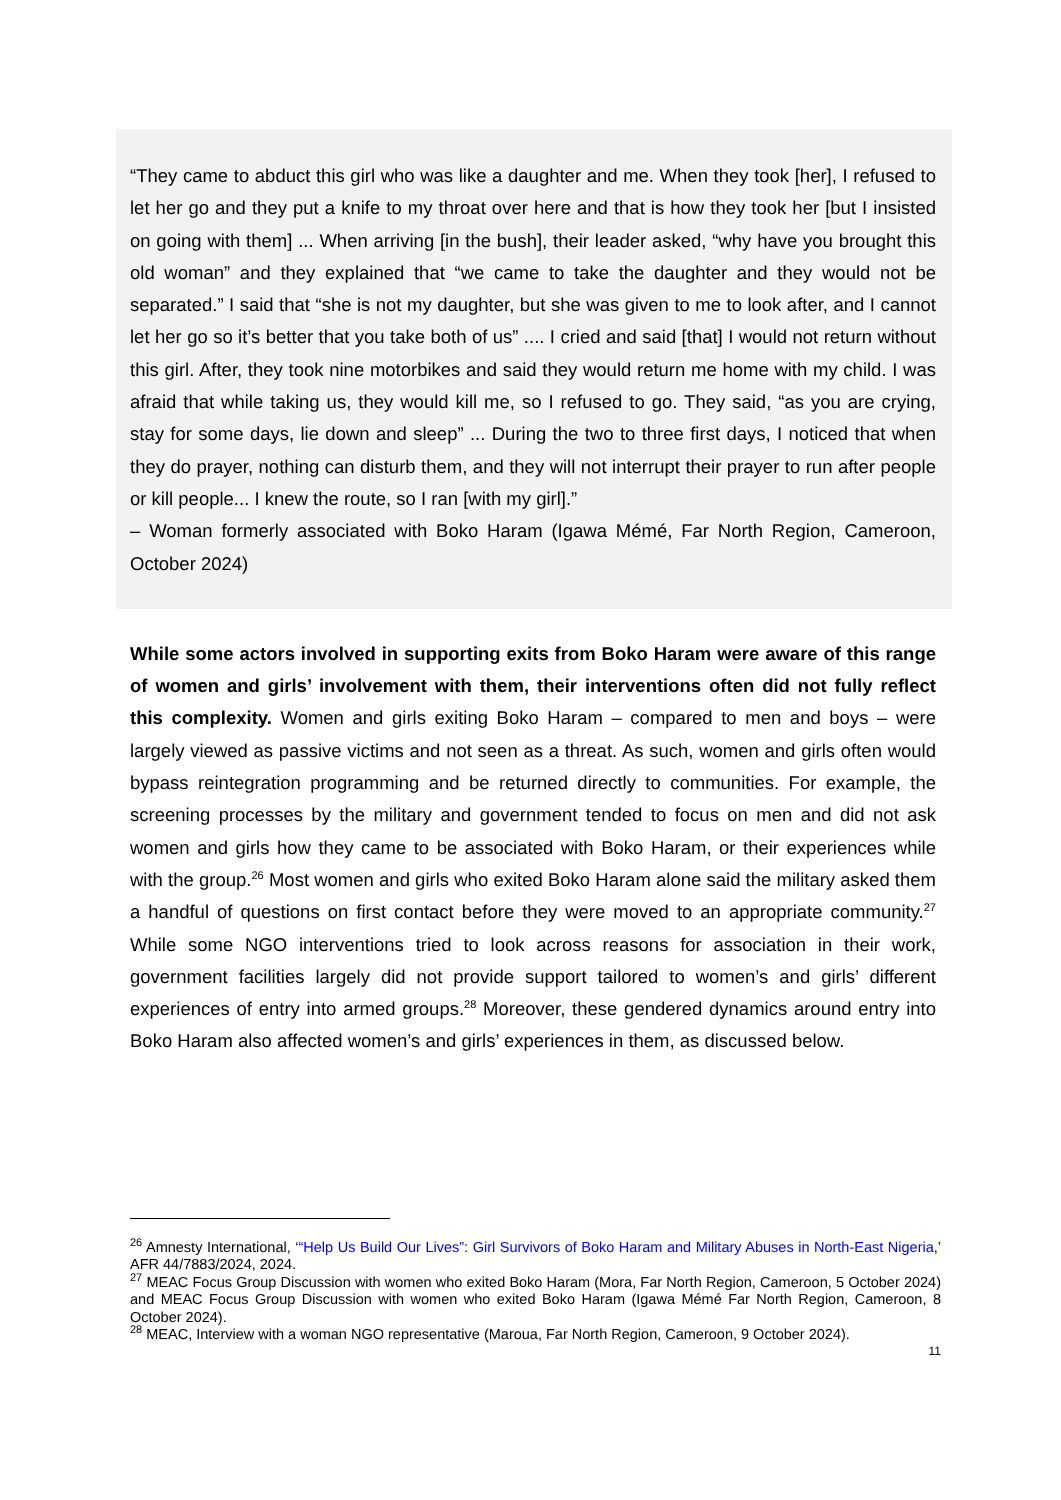“They came to abduct this girl who was like a daughter and me. When they took [her], I refused to let her go and they put a knife to my throat over here and that is how they took her [but I insisted on going with them] ... When arriving [in the bush], their leader asked, “why have you brought this old woman” and they explained that “we came to take the daughter and they would not be separated.” I said that “she is not my daughter, but she was given to me to look after, and I cannot let her go so it’s better that you take both of us” .... I cried and said [that] I would not return without this girl. After, they took nine motorbikes and said they would return me home with my child. I was afraid that while taking us, they would kill me, so I refused to go. They said, “as you are crying, stay for some days, lie down and sleep” ... During the two to three first days, I noticed that when they do prayer, nothing can disturb them, and they will not interrupt their prayer to run after people or kill people... I knew the route, so I ran [with my girl].”
– Woman formerly associated with Boko Haram (Igawa Mémé, Far North Region, Cameroon, October 2024)
While some actors involved in supporting exits from Boko Haram were aware of this range of women and girls’ involvement with them, their interventions often did not fully reflect this complexity. Women and girls exiting Boko Haram – compared to men and boys – were largely viewed as passive victims and not seen as a threat. As such, women and girls often would bypass reintegration programming and be returned directly to communities. For example, the screening processes by the military and government tended to focus on men and did not ask women and girls how they came to be associated with Boko Haram, or their experiences while with the group.<sup>26</sup> Most women and girls who exited Boko Haram alone said the military asked them a handful of questions on first contact before they were moved to an appropriate community.<sup>27</sup> While some NGO interventions tried to look across reasons for association in their work, government facilities largely did not provide support tailored to women’s and girls’ different experiences of entry into armed groups.<sup>28</sup> Moreover, these gendered dynamics around entry into Boko Haram also affected women’s and girls’ experiences in them, as discussed below.
<sup>26</sup> Amnesty International, ‘“Help Us Build Our Lives”: Girl Survivors of Boko Haram and Military Abuses in North-East Nigeria,’ AFR 44/7883/2024, 2024.
<sup>27</sup> MEAC Focus Group Discussion with women who exited Boko Haram (Mora, Far North Region, Cameroon, 5 October 2024) and MEAC Focus Group Discussion with women who exited Boko Haram (Igawa Mémé Far North Region, Cameroon, 8 October 2024).
<sup>28</sup> MEAC, Interview with a woman NGO representative (Maroua, Far North Region, Cameroon, 9 October 2024).
11